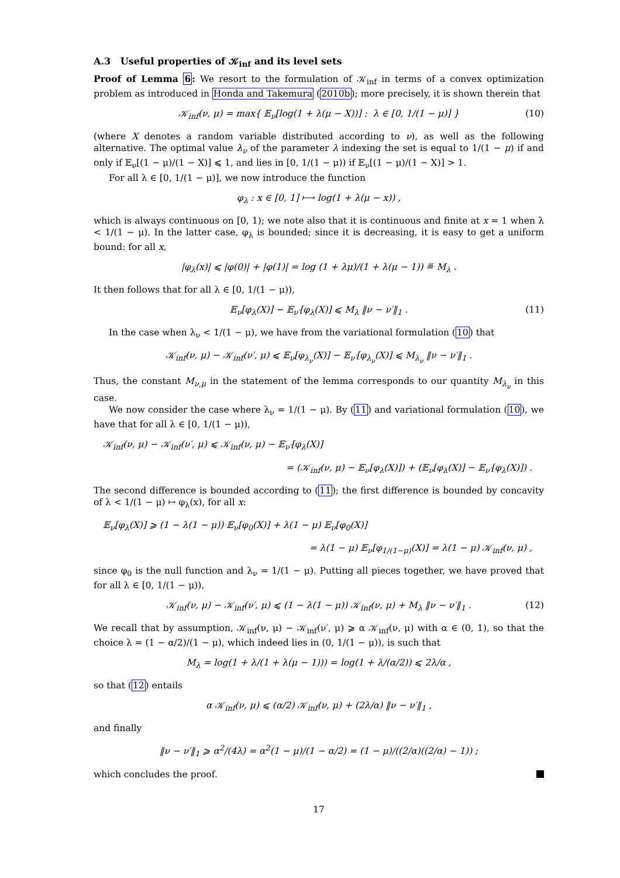A.3 Useful properties of 𝒦<sub>inf</sub> and its level sets
Proof of Lemma 6: We resort to the formulation of 𝒦<sub>inf</sub> in terms of a convex optimization problem as introduced in Honda and Takemura (2010b); more precisely, it is shown therein that
𝒦<sub>inf</sub>(ν, μ) = max{ 𝔼<sub>ν</sub>[log(1 + λ(μ − X))] : λ ∈ [0, 1/(1 − μ)] } (10)
(where X denotes a random variable distributed according to ν), as well as the following alternative. The optimal value λ<sub>ν</sub> of the parameter λ indexing the set is equal to 1/(1 − μ) if and only if 𝔼<sub>ν</sub>[(1 − μ)/(1 − X)] ⩽ 1, and lies in [0, 1/(1 − μ)) if 𝔼<sub>ν</sub>[(1 − μ)/(1 − X)] > 1.
For all λ ∈ [0, 1/(1 − μ)], we now introduce the function
φ<sub>λ</sub> : x ∈ [0, 1] ⟼ log(1 + λ(μ − x)) ,
which is always continuous on [0, 1); we note also that it is continuous and finite at x = 1 when λ < 1/(1 − μ). In the latter case, φ<sub>λ</sub> is bounded; since it is decreasing, it is easy to get a uniform bound: for all x,
|φ<sub>λ</sub>(x)| ⩽ |φ(0)| + |φ(1)| = log (1 + λμ)/(1 + λ(μ − 1)) ≝ M<sub>λ</sub> .
It then follows that for all λ ∈ [0, 1/(1 − μ)),
𝔼<sub>ν</sub>[φ<sub>λ</sub>(X)] − 𝔼<sub>ν′</sub>[φ<sub>λ</sub>(X)] ⩽ M<sub>λ</sub> ‖ν − ν′‖<sub>1</sub> . (11)
In the case when λ<sub>ν</sub> < 1/(1 − μ), we have from the variational formulation (10) that
𝒦<sub>inf</sub>(ν, μ) − 𝒦<sub>inf</sub>(ν′, μ) ⩽ 𝔼<sub>ν</sub>[φ<sub>λ<sub>ν</sub></sub>(X)] − 𝔼<sub>ν′</sub>[φ<sub>λ<sub>ν</sub></sub>(X)] ⩽ M<sub>λ<sub>ν</sub></sub> ‖ν − ν′‖<sub>1</sub> .
Thus, the constant M<sub>ν,μ</sub> in the statement of the lemma corresponds to our quantity M<sub>λ<sub>ν</sub></sub> in this case.
We now consider the case where λ<sub>ν</sub> = 1/(1 − μ). By (11) and variational formulation (10), we have that for all λ ∈ [0, 1/(1 − μ)),
𝒦<sub>inf</sub>(ν, μ) − 𝒦<sub>inf</sub>(ν′, μ) ⩽ 𝒦<sub>inf</sub>(ν, μ) − 𝔼<sub>ν′</sub>[φ<sub>λ</sub>(X)]
= (𝒦<sub>inf</sub>(ν, μ) − 𝔼<sub>ν</sub>[φ<sub>λ</sub>(X)]) + (𝔼<sub>ν</sub>[φ<sub>λ</sub>(X)] − 𝔼<sub>ν′</sub>[φ<sub>λ</sub>(X)]) .
The second difference is bounded according to (11); the first difference is bounded by concavity of λ < 1/(1 − μ) ↦ φ<sub>λ</sub>(x), for all x:
𝔼<sub>ν</sub>[φ<sub>λ</sub>(X)] ⩾ (1 − λ(1 − μ)) 𝔼<sub>ν</sub>[φ<sub>0</sub>(X)] + λ(1 − μ) 𝔼<sub>ν</sub>[φ<sub>0</sub>(X)]
= λ(1 − μ) 𝔼<sub>ν</sub>[φ<sub>1/(1−μ)</sub>(X)] = λ(1 − μ) 𝒦<sub>inf</sub>(ν, μ) ,
since φ<sub>0</sub> is the null function and λ<sub>ν</sub> = 1/(1 − μ). Putting all pieces together, we have proved that for all λ ∈ [0, 1/(1 − μ)),
𝒦<sub>inf</sub>(ν, μ) − 𝒦<sub>inf</sub>(ν′, μ) ⩽ (1 − λ(1 − μ)) 𝒦<sub>inf</sub>(ν, μ) + M<sub>λ</sub> ‖ν − ν′‖<sub>1</sub> . (12)
We recall that by assumption, 𝒦<sub>inf</sub>(ν, μ) − 𝒦<sub>inf</sub>(ν′, μ) ⩾ α 𝒦<sub>inf</sub>(ν, μ) with α ∈ (0, 1), so that the choice λ = (1 − α/2)/(1 − μ), which indeed lies in (0, 1/(1 − μ)), is such that
M<sub>λ</sub> = log(1 + λ/(1 + λ(μ − 1))) = log(1 + λ/(α/2)) ⩽ 2λ/α ,
so that (12) entails
α 𝒦<sub>inf</sub>(ν, μ) ⩽ (α/2) 𝒦<sub>inf</sub>(ν, μ) + (2λ/α) ‖ν − ν′‖<sub>1</sub> ,
and finally
‖ν − ν′‖<sub>1</sub> ⩾ α<sup>2</sup>/(4λ) = α<sup>2</sup>(1 − μ)/(1 − α/2) = (1 − μ)/((2/α)((2/α) − 1)) ;
which concludes the proof.
17